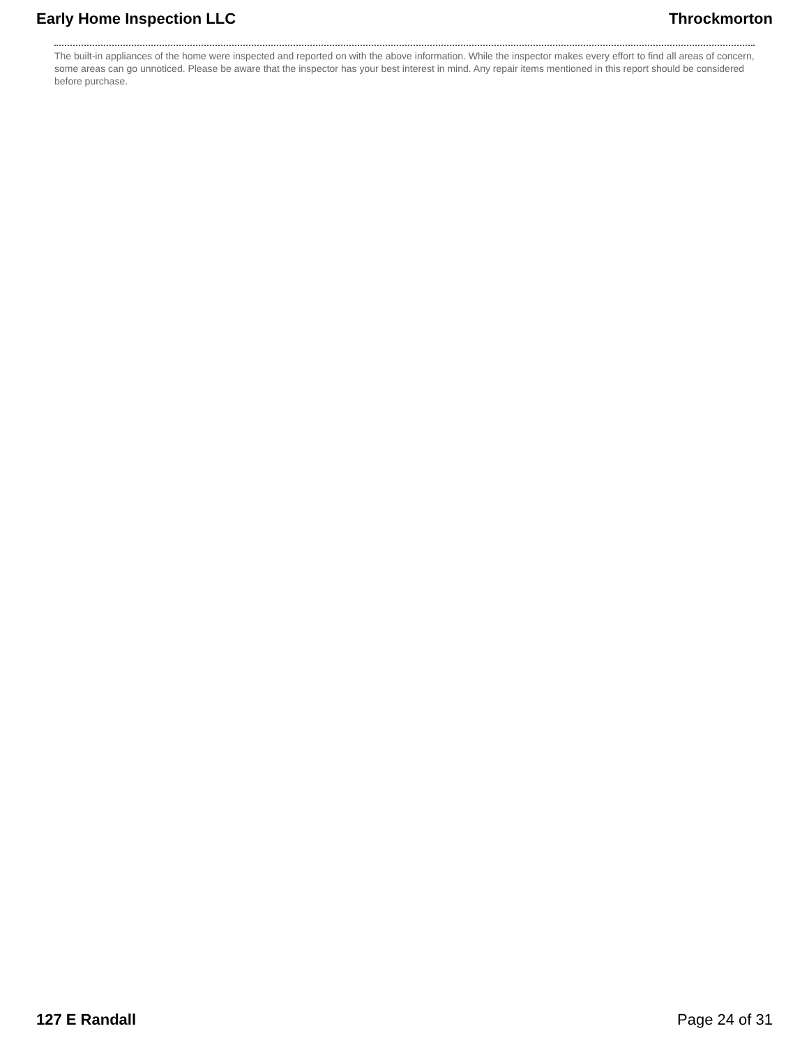Early Home Inspection LLC Throckmorton
The built-in appliances of the home were inspected and reported on with the above information. While the inspector makes every effort to find all areas of concern, some areas can go unnoticed. Please be aware that the inspector has your best interest in mind. Any repair items mentioned in this report should be considered before purchase.
127 E Randall Page 24 of 31